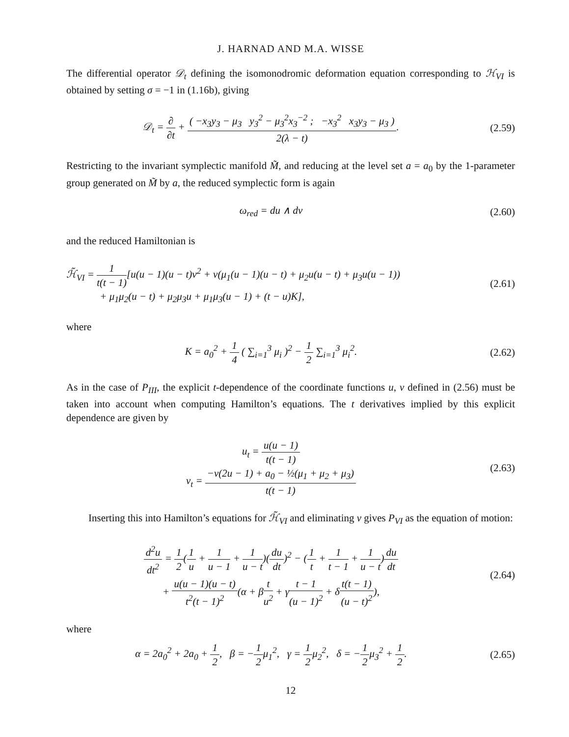J. HARNAD AND M.A. WISSE
The differential operator 𝒟<sub>t</sub> defining the isomonodromic deformation equation corresponding to ℋ<sub>VI</sub> is obtained by setting σ = −1 in (1.16b), giving
𝒟<sub>t</sub> = ∂ ∂t + ( −x<sub>3</sub>y<sub>3</sub> − μ<sub>3</sub> y<sub>3</sub><sup>2</sup> − μ<sub>3</sub><sup>2</sup>x<sub>3</sub><sup>−2</sup> ; −x<sub>3</sub><sup>2</sup> x<sub>3</sub>y<sub>3</sub> − μ<sub>3</sub> ) 2(λ − t).
(2.59)
Restricting to the invariant symplectic manifold M̃, and reducing at the level set a = a<sub>0</sub> by the 1-parameter group generated on M̃ by a, the reduced symplectic form is again
ω<sub>red</sub> = du ∧ dv (2.60)
and the reduced Hamiltonian is
ℋ̃<sub>VI</sub> = 1 t(t − 1)[u(u − 1)(u − t)v<sup>2</sup> + v(μ<sub>1</sub>(u − 1)(u − t) + μ<sub>2</sub>u(u − t) + μ<sub>3</sub>u(u − 1))
+ μ<sub>1</sub>μ<sub>2</sub>(u − t) + μ<sub>2</sub>μ<sub>3</sub>u + μ<sub>1</sub>μ<sub>3</sub>(u − 1) + (t − u)K],
(2.61)
where
K = a<sub>0</sub><sup>2</sup> + 1 4 ( ∑<sub>i=1</sub><sup>3</sup> μ<sub>i</sub> )<sup>2</sup> − 1 2 ∑<sub>i=1</sub><sup>3</sup> μ<sub>i</sub><sup>2</sup>.
(2.62)
As in the case of P<sub>III</sub>, the explicit t-dependence of the coordinate functions u, v defined in (2.56) must be taken into account when computing Hamilton’s equations. The t derivatives implied by this explicit dependence are given by
u<sub>t</sub> = u(u − 1) t(t − 1)
v<sub>t</sub> = −v(2u − 1) + a<sub>0</sub> − ½(μ<sub>1</sub> + μ<sub>2</sub> + μ<sub>3</sub>) t(t − 1)
(2.63)
Inserting this into Hamilton’s equations for ℋ̃<sub>VI</sub> and eliminating v gives P<sub>VI</sub> as the equation of motion:
d<sup>2</sup>u dt<sup>2</sup> = 1 2(1 u + 1 u − 1 + 1 u − t)(du dt)<sup>2</sup> − (1 t + 1 t − 1 + 1 u − t)du dt
+ u(u − 1)(u − t) t<sup>2</sup>(t − 1)<sup>2</sup>(α + βt u<sup>2</sup> + γt − 1 (u − 1)<sup>2</sup> + δt(t − 1) (u − t)<sup>2</sup>),
(2.64)
where
α = 2a<sub>0</sub><sup>2</sup> + 2a<sub>0</sub> + 1 2, β = −1 2μ<sub>1</sub><sup>2</sup>, γ = 1 2μ<sub>2</sub><sup>2</sup>, δ = −1 2μ<sub>3</sub><sup>2</sup> + 1 2.
(2.65)
12